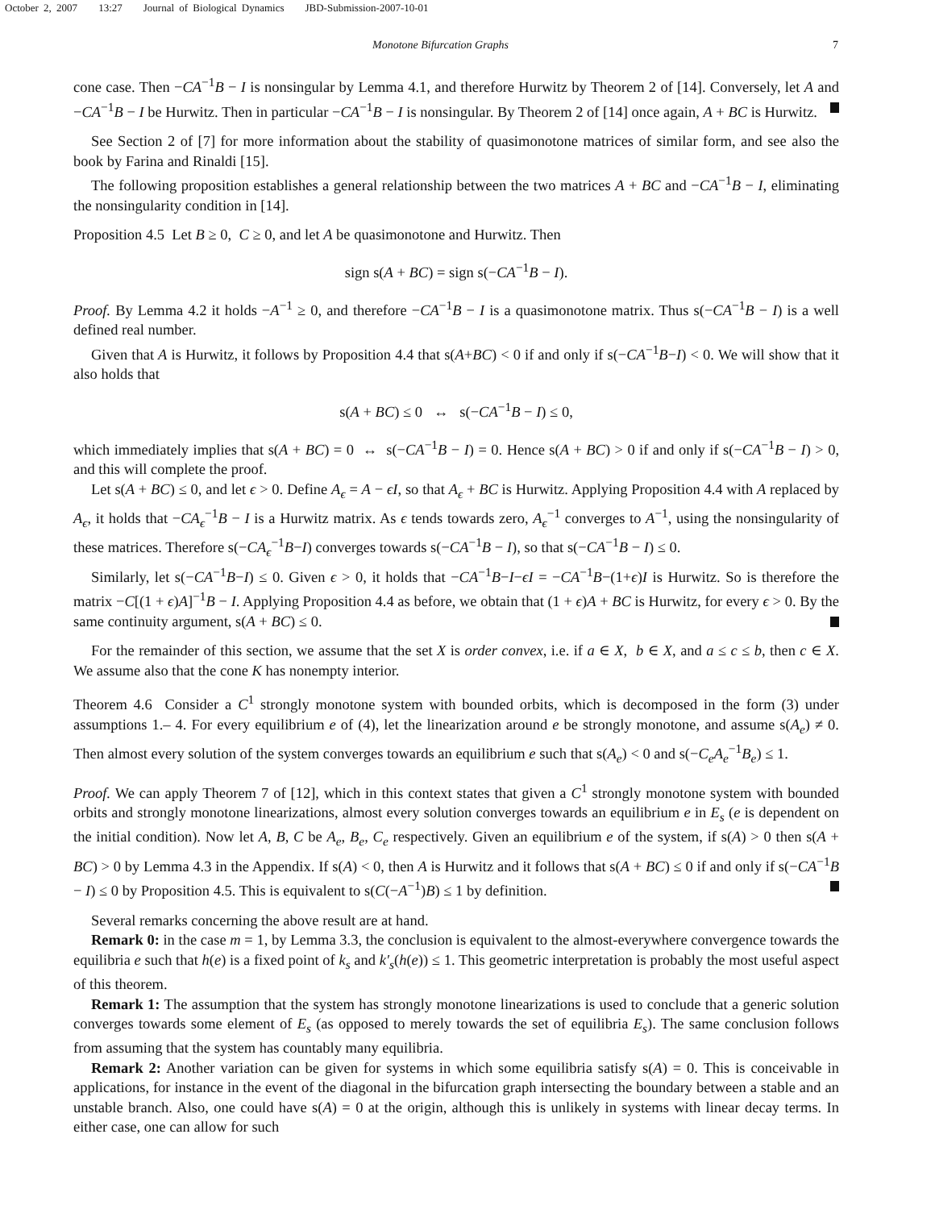October 2, 2007 13:27 Journal of Biological Dynamics JBD-Submission-2007-10-01
Monotone Bifurcation Graphs 7
cone case. Then −CA<sup>−1</sup>B − I is nonsingular by Lemma 4.1, and therefore Hurwitz by Theorem 2 of [14]. Conversely, let A and −CA<sup>−1</sup>B − I be Hurwitz. Then in particular −CA<sup>−1</sup>B − I is nonsingular. By Theorem 2 of [14] once again, A + BC is Hurwitz.
See Section 2 of [7] for more information about the stability of quasimonotone matrices of similar form, and see also the book by Farina and Rinaldi [15].
The following proposition establishes a general relationship between the two matrices A + BC and −CA<sup>−1</sup>B − I, eliminating the nonsingularity condition in [14].
Proposition 4.5 Let B ≥ 0, C ≥ 0, and let A be quasimonotone and Hurwitz. Then
sign s(A + BC) = sign s(−CA<sup>−1</sup>B − I).
Proof. By Lemma 4.2 it holds −A<sup>−1</sup> ≥ 0, and therefore −CA<sup>−1</sup>B − I is a quasimonotone matrix. Thus s(−CA<sup>−1</sup>B − I) is a well defined real number.
Given that A is Hurwitz, it follows by Proposition 4.4 that s(A+BC) < 0 if and only if s(−CA<sup>−1</sup>B−I) < 0. We will show that it also holds that
s(A + BC) ≤ 0 ↔ s(−CA<sup>−1</sup>B − I) ≤ 0,
which immediately implies that s(A + BC) = 0 ↔ s(−CA<sup>−1</sup>B − I) = 0. Hence s(A + BC) > 0 if and only if s(−CA<sup>−1</sup>B − I) > 0, and this will complete the proof.
Let s(A + BC) ≤ 0, and let ϵ > 0. Define A<sub>ϵ</sub> = A − ϵI, so that A<sub>ϵ</sub> + BC is Hurwitz. Applying Proposition 4.4 with A replaced by A<sub>ϵ</sub>, it holds that −CA<sub>ϵ</sub><sup>−1</sup>B − I is a Hurwitz matrix. As ϵ tends towards zero, A<sub>ϵ</sub><sup>−1</sup> converges to A<sup>−1</sup>, using the nonsingularity of these matrices. Therefore s(−CA<sub>ϵ</sub><sup>−1</sup>B−I) converges towards s(−CA<sup>−1</sup>B − I), so that s(−CA<sup>−1</sup>B − I) ≤ 0.
Similarly, let s(−CA<sup>−1</sup>B−I) ≤ 0. Given ϵ > 0, it holds that −CA<sup>−1</sup>B−I−ϵI = −CA<sup>−1</sup>B−(1+ϵ)I is Hurwitz. So is therefore the matrix −C[(1 + ϵ)A]<sup>−1</sup>B − I. Applying Proposition 4.4 as before, we obtain that (1 + ϵ)A + BC is Hurwitz, for every ϵ > 0. By the same continuity argument, s(A + BC) ≤ 0.
For the remainder of this section, we assume that the set X is order convex, i.e. if a ∈ X, b ∈ X, and a ≤ c ≤ b, then c ∈ X. We assume also that the cone K has nonempty interior.
Theorem 4.6 Consider a C<sup>1</sup> strongly monotone system with bounded orbits, which is decomposed in the form (3) under assumptions 1.– 4. For every equilibrium e of (4), let the linearization around e be strongly monotone, and assume s(A<sub>e</sub>) ≠ 0. Then almost every solution of the system converges towards an equilibrium e such that s(A<sub>e</sub>) < 0 and s(−C<sub>e</sub>A<sub>e</sub><sup>−1</sup>B<sub>e</sub>) ≤ 1.
Proof. We can apply Theorem 7 of [12], which in this context states that given a C<sup>1</sup> strongly monotone system with bounded orbits and strongly monotone linearizations, almost every solution converges towards an equilibrium e in E<sub>s</sub> (e is dependent on the initial condition). Now let A, B, C be A<sub>e</sub>, B<sub>e</sub>, C<sub>e</sub> respectively. Given an equilibrium e of the system, if s(A) > 0 then s(A + BC) > 0 by Lemma 4.3 in the Appendix. If s(A) < 0, then A is Hurwitz and it follows that s(A + BC) ≤ 0 if and only if s(−CA<sup>−1</sup>B − I) ≤ 0 by Proposition 4.5. This is equivalent to s(C(−A<sup>−1</sup>)B) ≤ 1 by definition.
Several remarks concerning the above result are at hand.
Remark 0: in the case m = 1, by Lemma 3.3, the conclusion is equivalent to the almost-everywhere convergence towards the equilibria e such that h(e) is a fixed point of k<sub>s</sub> and k′<sub>s</sub>(h(e)) ≤ 1. This geometric interpretation is probably the most useful aspect of this theorem.
Remark 1: The assumption that the system has strongly monotone linearizations is used to conclude that a generic solution converges towards some element of E<sub>s</sub> (as opposed to merely towards the set of equilibria E<sub>s</sub>). The same conclusion follows from assuming that the system has countably many equilibria.
Remark 2: Another variation can be given for systems in which some equilibria satisfy s(A) = 0. This is conceivable in applications, for instance in the event of the diagonal in the bifurcation graph intersecting the boundary between a stable and an unstable branch. Also, one could have s(A) = 0 at the origin, although this is unlikely in systems with linear decay terms. In either case, one can allow for such